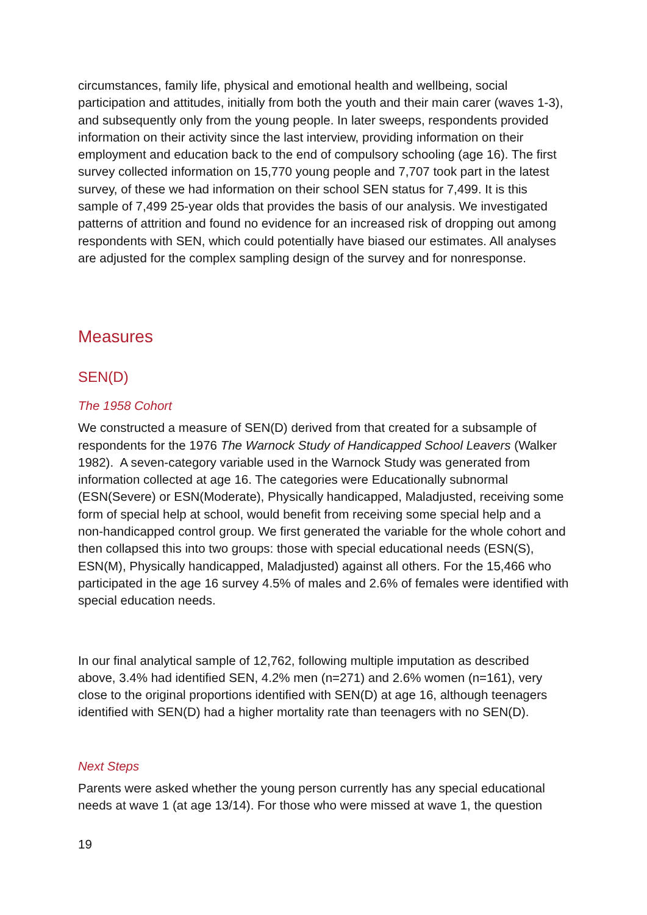circumstances, family life, physical and emotional health and wellbeing, social participation and attitudes, initially from both the youth and their main carer (waves 1-3), and subsequently only from the young people. In later sweeps, respondents provided information on their activity since the last interview, providing information on their employment and education back to the end of compulsory schooling (age 16). The first survey collected information on 15,770 young people and 7,707 took part in the latest survey, of these we had information on their school SEN status for 7,499. It is this sample of 7,499 25-year olds that provides the basis of our analysis. We investigated patterns of attrition and found no evidence for an increased risk of dropping out among respondents with SEN, which could potentially have biased our estimates. All analyses are adjusted for the complex sampling design of the survey and for nonresponse.
Measures
SEN(D)
The 1958 Cohort
We constructed a measure of SEN(D) derived from that created for a subsample of respondents for the 1976 The Warnock Study of Handicapped School Leavers (Walker 1982). A seven-category variable used in the Warnock Study was generated from information collected at age 16. The categories were Educationally subnormal (ESN(Severe) or ESN(Moderate), Physically handicapped, Maladjusted, receiving some form of special help at school, would benefit from receiving some special help and a non-handicapped control group. We first generated the variable for the whole cohort and then collapsed this into two groups: those with special educational needs (ESN(S), ESN(M), Physically handicapped, Maladjusted) against all others. For the 15,466 who participated in the age 16 survey 4.5% of males and 2.6% of females were identified with special education needs.
In our final analytical sample of 12,762, following multiple imputation as described above, 3.4% had identified SEN, 4.2% men (n=271) and 2.6% women (n=161), very close to the original proportions identified with SEN(D) at age 16, although teenagers identified with SEN(D) had a higher mortality rate than teenagers with no SEN(D).
Next Steps
Parents were asked whether the young person currently has any special educational needs at wave 1 (at age 13/14). For those who were missed at wave 1, the question
19